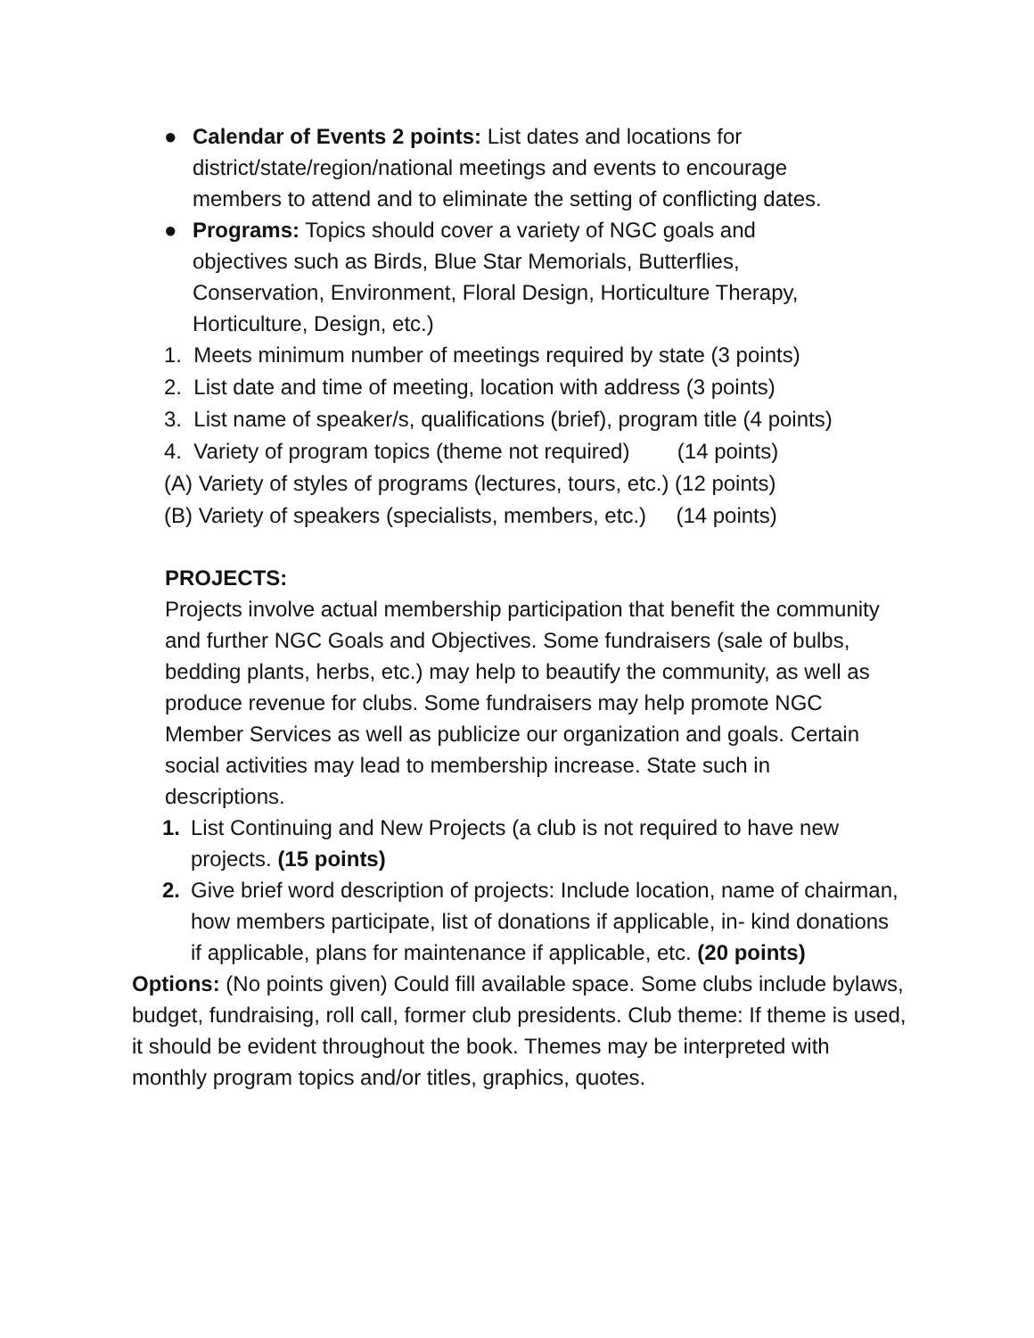● Calendar of Events 2 points: List dates and locations for district/state/region/national meetings and events to encourage members to attend and to eliminate the setting of conflicting dates.
● Programs: Topics should cover a variety of NGC goals and objectives such as Birds, Blue Star Memorials, Butterflies, Conservation, Environment, Floral Design, Horticulture Therapy, Horticulture, Design, etc.)
1. Meets minimum number of meetings required by state (3 points)
2. List date and time of meeting, location with address (3 points)
3. List name of speaker/s, qualifications (brief), program title (4 points)
4. Variety of program topics (theme not required) (14 points)
(A) Variety of styles of programs (lectures, tours, etc.) (12 points)
(B) Variety of speakers (specialists, members, etc.) (14 points)
PROJECTS:
Projects involve actual membership participation that benefit the community and further NGC Goals and Objectives. Some fundraisers (sale of bulbs, bedding plants, herbs, etc.) may help to beautify the community, as well as produce revenue for clubs. Some fundraisers may help promote NGC Member Services as well as publicize our organization and goals. Certain social activities may lead to membership increase. State such in descriptions.
1. List Continuing and New Projects (a club is not required to have new projects. (15 points)
2. Give brief word description of projects: Include location, name of chairman, how members participate, list of donations if applicable, in- kind donations if applicable, plans for maintenance if applicable, etc. (20 points)
Options: (No points given) Could fill available space. Some clubs include bylaws, budget, fundraising, roll call, former club presidents. Club theme: If theme is used, it should be evident throughout the book. Themes may be interpreted with monthly program topics and/or titles, graphics, quotes.